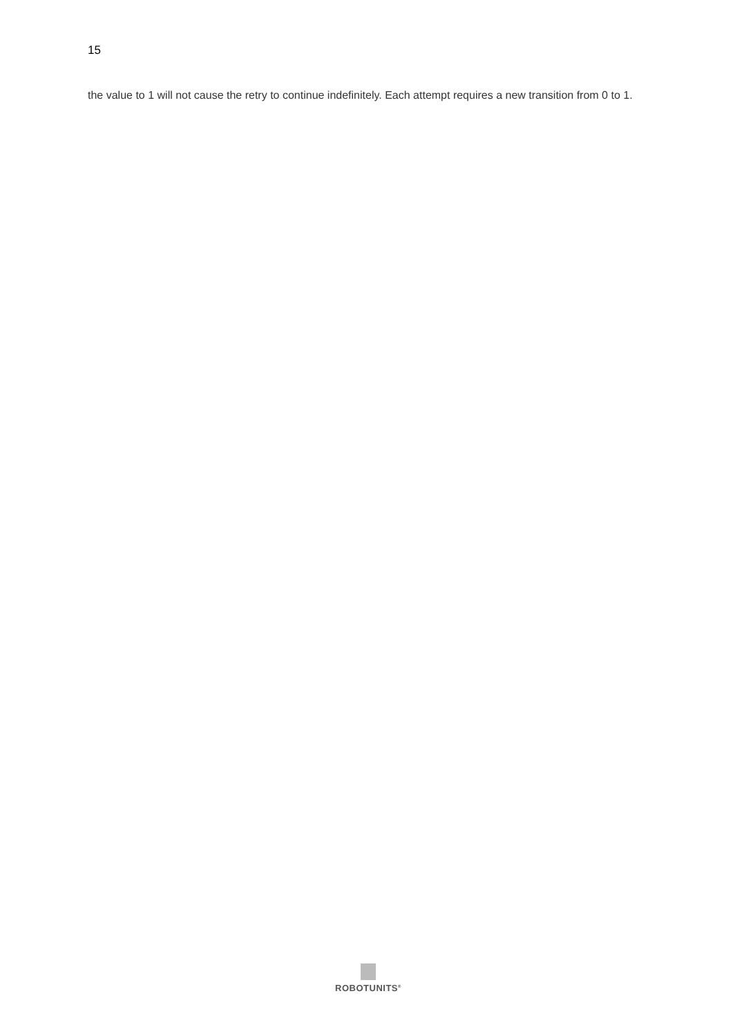15
the value to 1 will not cause the retry to continue indefinitely. Each attempt requires a new transition from 0 to 1.
ROBOTUNITS<sup>®</sup>